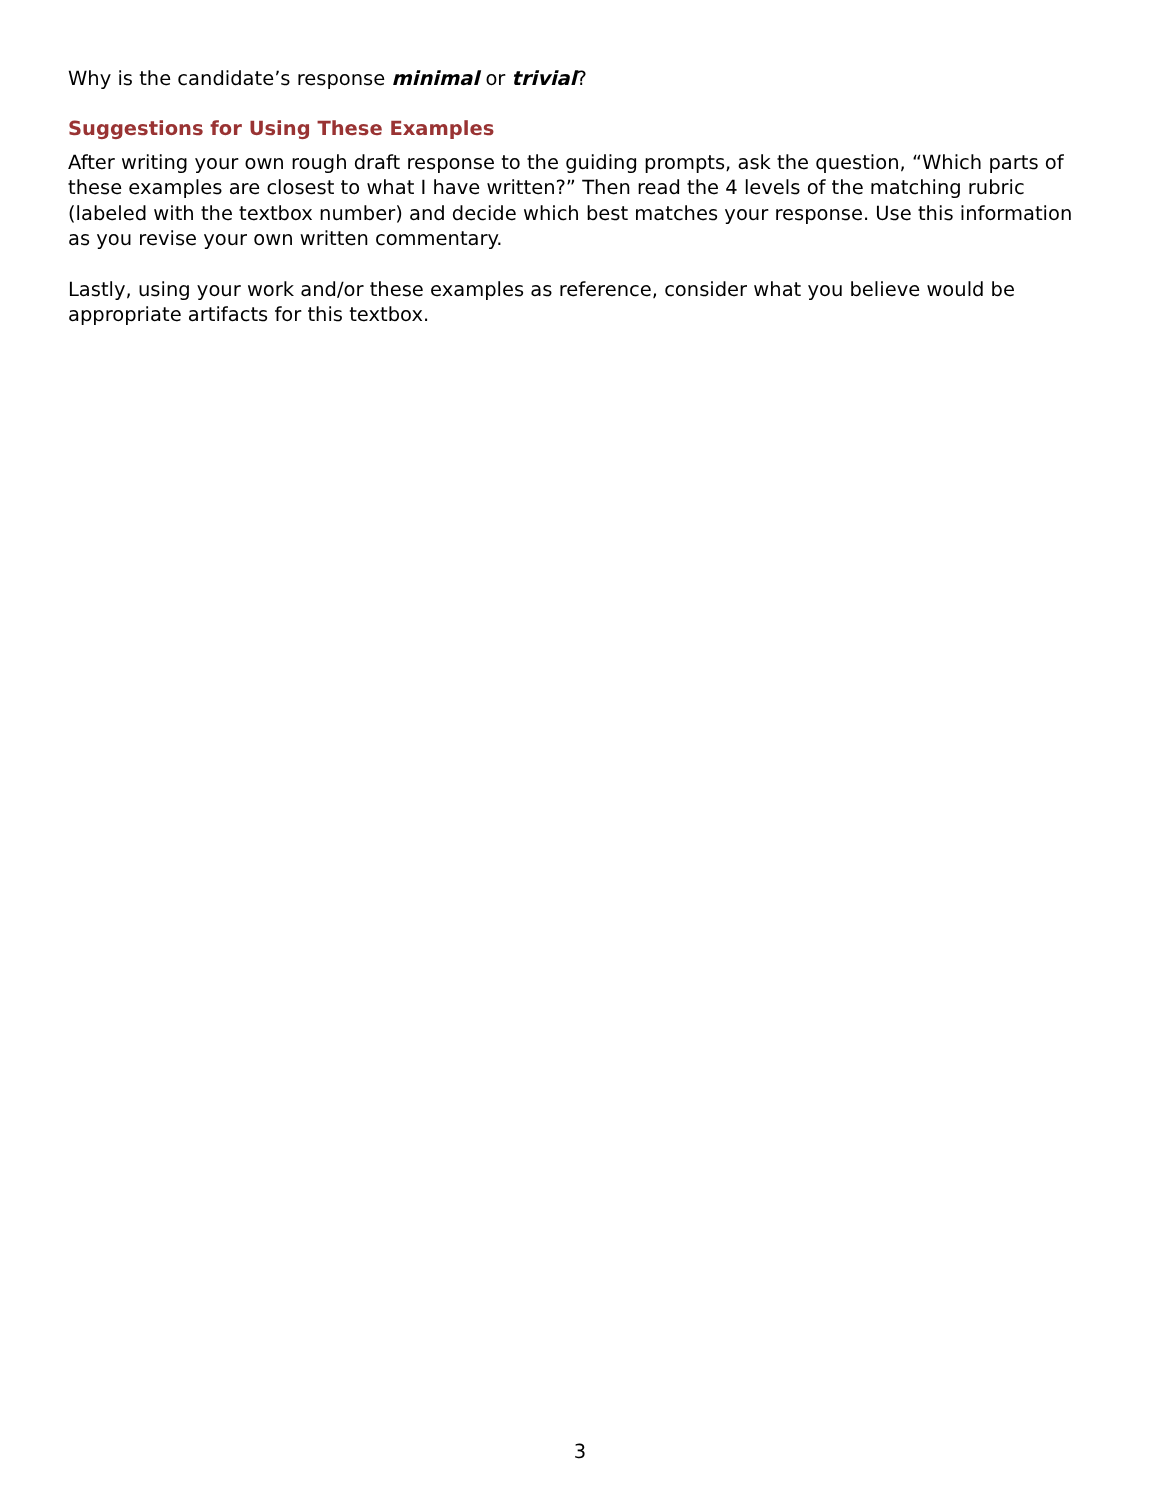Why is the candidate’s response minimal or trivial?
Suggestions for Using These Examples
After writing your own rough draft response to the guiding prompts, ask the question, “Which parts of these examples are closest to what I have written?” Then read the 4 levels of the matching rubric (labeled with the textbox number) and decide which best matches your response. Use this information as you revise your own written commentary.
Lastly, using your work and/or these examples as reference, consider what you believe would be appropriate artifacts for this textbox.
3